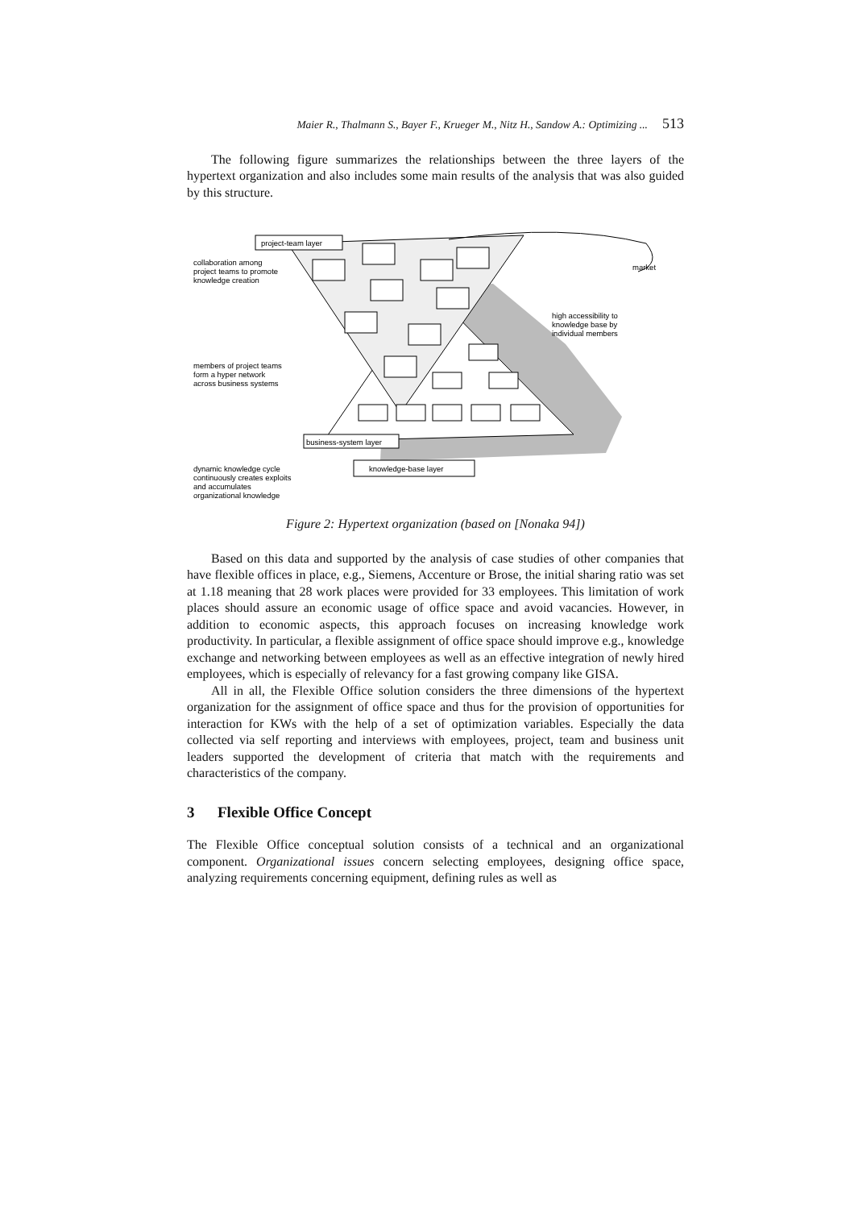Maier R., Thalmann S., Bayer F., Krueger M., Nitz H., Sandow A.: Optimizing ... 513
The following figure summarizes the relationships between the three layers of the hypertext organization and also includes some main results of the analysis that was also guided by this structure.
project-team layer
business-system layer
knowledge-base layer
collaboration among
project teams to promote
knowledge creation
members of project teams
form a hyper network
across business systems
dynamic knowledge cycle
continuously creates exploits
and accumulates
organizational knowledge
high accessibility to
knowledge base by
individual members
market
Figure 2: Hypertext organization (based on [Nonaka 94])
Based on this data and supported by the analysis of case studies of other companies that have flexible offices in place, e.g., Siemens, Accenture or Brose, the initial sharing ratio was set at 1.18 meaning that 28 work places were provided for 33 employees. This limitation of work places should assure an economic usage of office space and avoid vacancies. However, in addition to economic aspects, this approach focuses on increasing knowledge work productivity. In particular, a flexible assignment of office space should improve e.g., knowledge exchange and networking between employees as well as an effective integration of newly hired employees, which is especially of relevancy for a fast growing company like GISA.
All in all, the Flexible Office solution considers the three dimensions of the hypertext organization for the assignment of office space and thus for the provision of opportunities for interaction for KWs with the help of a set of optimization variables. Especially the data collected via self reporting and interviews with employees, project, team and business unit leaders supported the development of criteria that match with the requirements and characteristics of the company.
3 Flexible Office Concept
The Flexible Office conceptual solution consists of a technical and an organizational component. Organizational issues concern selecting employees, designing office space, analyzing requirements concerning equipment, defining rules as well as